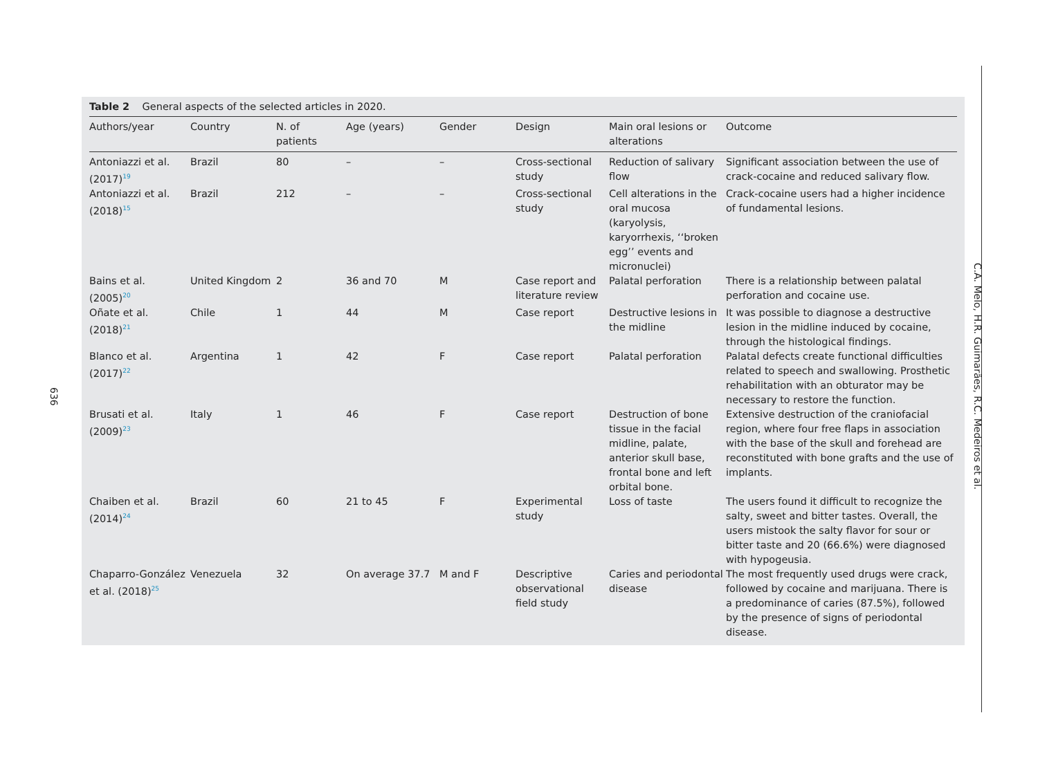636
C.A. Melo, H.R. Guimarães, R.C. Medeiros et al.
Table 2 General aspects of the selected articles in 2020.
| Authors/year | Country | N. of patients | Age (years) | Gender | Design | Main oral lesions or alterations | Outcome |
| --- | --- | --- | --- | --- | --- | --- | --- |
| Antoniazzi et al. (2017)<sup>19</sup> | Brazil | 80 | – | – | Cross-sectional study | Reduction of salivary flow | Significant association between the use of crack-cocaine and reduced salivary flow. |
| Antoniazzi et al. (2018)<sup>15</sup> | Brazil | 212 | – | – | Cross-sectional study | Cell alterations in the oral mucosa (karyolysis, karyorrhexis, ‘‘broken egg’’ events and micronuclei) | Crack-cocaine users had a higher incidence of fundamental lesions. |
| Bains et al. (2005)<sup>20</sup> | United Kingdom | 2 | 36 and 70 | M | Case report and literature review | Palatal perforation | There is a relationship between palatal perforation and cocaine use. |
| Oñate et al. (2018)<sup>21</sup> | Chile | 1 | 44 | M | Case report | Destructive lesions in the midline | It was possible to diagnose a destructive lesion in the midline induced by cocaine, through the histological findings. |
| Blanco et al. (2017)<sup>22</sup> | Argentina | 1 | 42 | F | Case report | Palatal perforation | Palatal defects create functional difficulties related to speech and swallowing. Prosthetic rehabilitation with an obturator may be necessary to restore the function. |
| Brusati et al. (2009)<sup>23</sup> | Italy | 1 | 46 | F | Case report | Destruction of bone tissue in the facial midline, palate, anterior skull base, frontal bone and left orbital bone. | Extensive destruction of the craniofacial region, where four free flaps in association with the base of the skull and forehead are reconstituted with bone grafts and the use of implants. |
| Chaiben et al. (2014)<sup>24</sup> | Brazil | 60 | 21 to 45 | F | Experimental study | Loss of taste | The users found it difficult to recognize the salty, sweet and bitter tastes. Overall, the users mistook the salty flavor for sour or bitter taste and 20 (66.6%) were diagnosed with hypogeusia. |
| Chaparro-González et al. (2018)<sup>25</sup> | Venezuela | 32 | On average 37.7 | M and F | Descriptive observational field study | Caries and periodontal disease | The most frequently used drugs were crack, followed by cocaine and marijuana. There is a predominance of caries (87.5%), followed by the presence of signs of periodontal disease. |